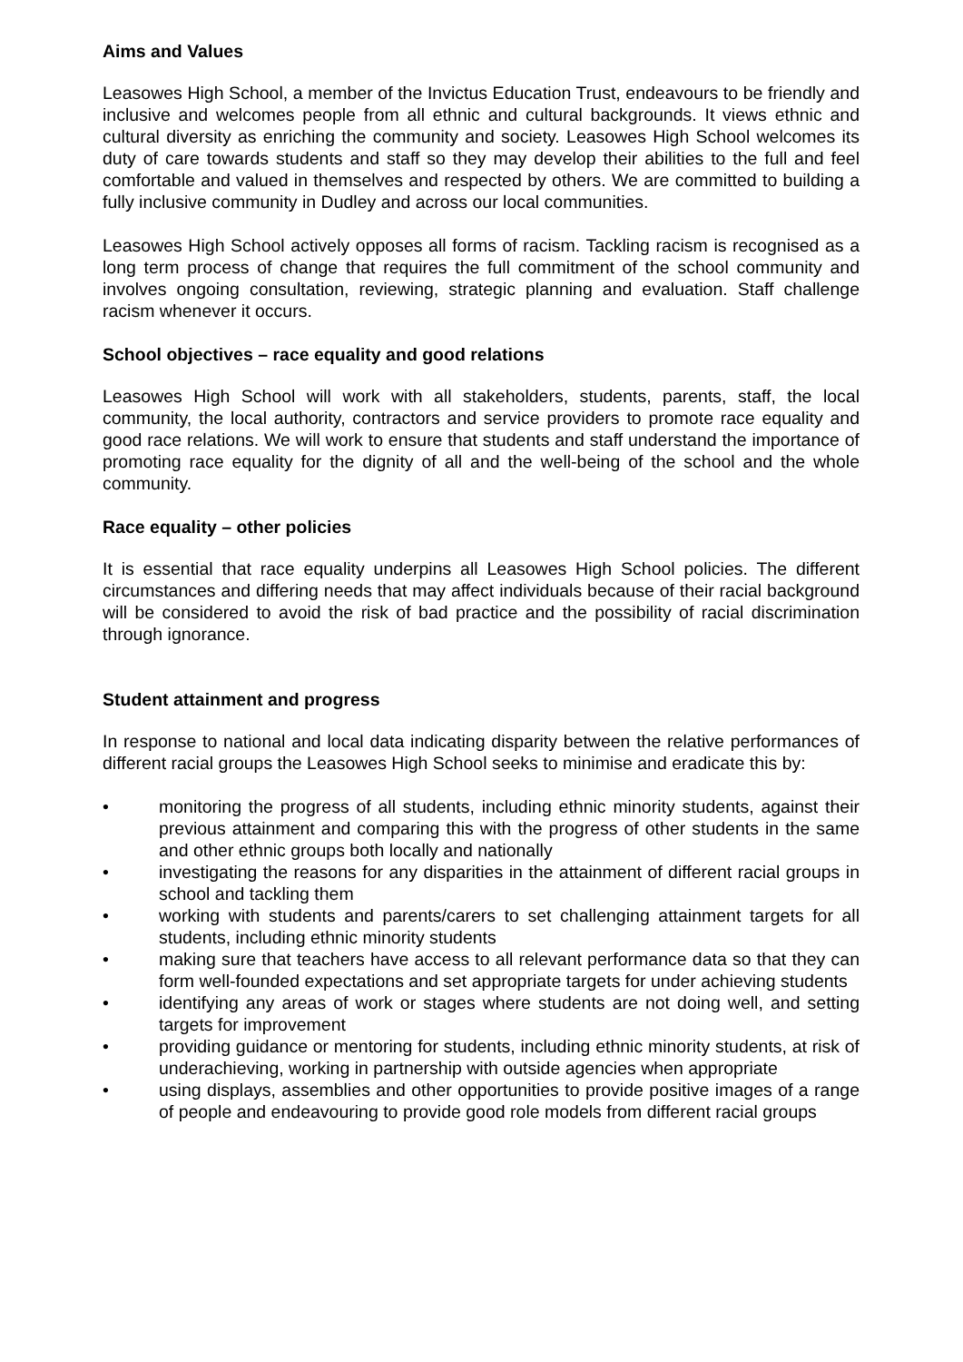Aims and Values
Leasowes High School, a member of the Invictus Education Trust, endeavours to be friendly and inclusive and welcomes people from all ethnic and cultural backgrounds. It views ethnic and cultural diversity as enriching the community and society. Leasowes High School welcomes its duty of care towards students and staff so they may develop their abilities to the full and feel comfortable and valued in themselves and respected by others. We are committed to building a fully inclusive community in Dudley and across our local communities.
Leasowes High School actively opposes all forms of racism. Tackling racism is recognised as a long term process of change that requires the full commitment of the school community and involves ongoing consultation, reviewing, strategic planning and evaluation. Staff challenge racism whenever it occurs.
School objectives – race equality and good relations
Leasowes High School will work with all stakeholders, students, parents, staff, the local community, the local authority, contractors and service providers to promote race equality and good race relations. We will work to ensure that students and staff understand the importance of promoting race equality for the dignity of all and the well-being of the school and the whole community.
Race equality – other policies
It is essential that race equality underpins all Leasowes High School policies. The different circumstances and differing needs that may affect individuals because of their racial background will be considered to avoid the risk of bad practice and the possibility of racial discrimination through ignorance.
Student attainment and progress
In response to national and local data indicating disparity between the relative performances of different racial groups the Leasowes High School seeks to minimise and eradicate this by:
• monitoring the progress of all students, including ethnic minority students, against their previous attainment and comparing this with the progress of other students in the same and other ethnic groups both locally and nationally
• investigating the reasons for any disparities in the attainment of different racial groups in school and tackling them
• working with students and parents/carers to set challenging attainment targets for all students, including ethnic minority students
• making sure that teachers have access to all relevant performance data so that they can form well-founded expectations and set appropriate targets for under achieving students
• identifying any areas of work or stages where students are not doing well, and setting targets for improvement
• providing guidance or mentoring for students, including ethnic minority students, at risk of underachieving, working in partnership with outside agencies when appropriate
• using displays, assemblies and other opportunities to provide positive images of a range of people and endeavouring to provide good role models from different racial groups